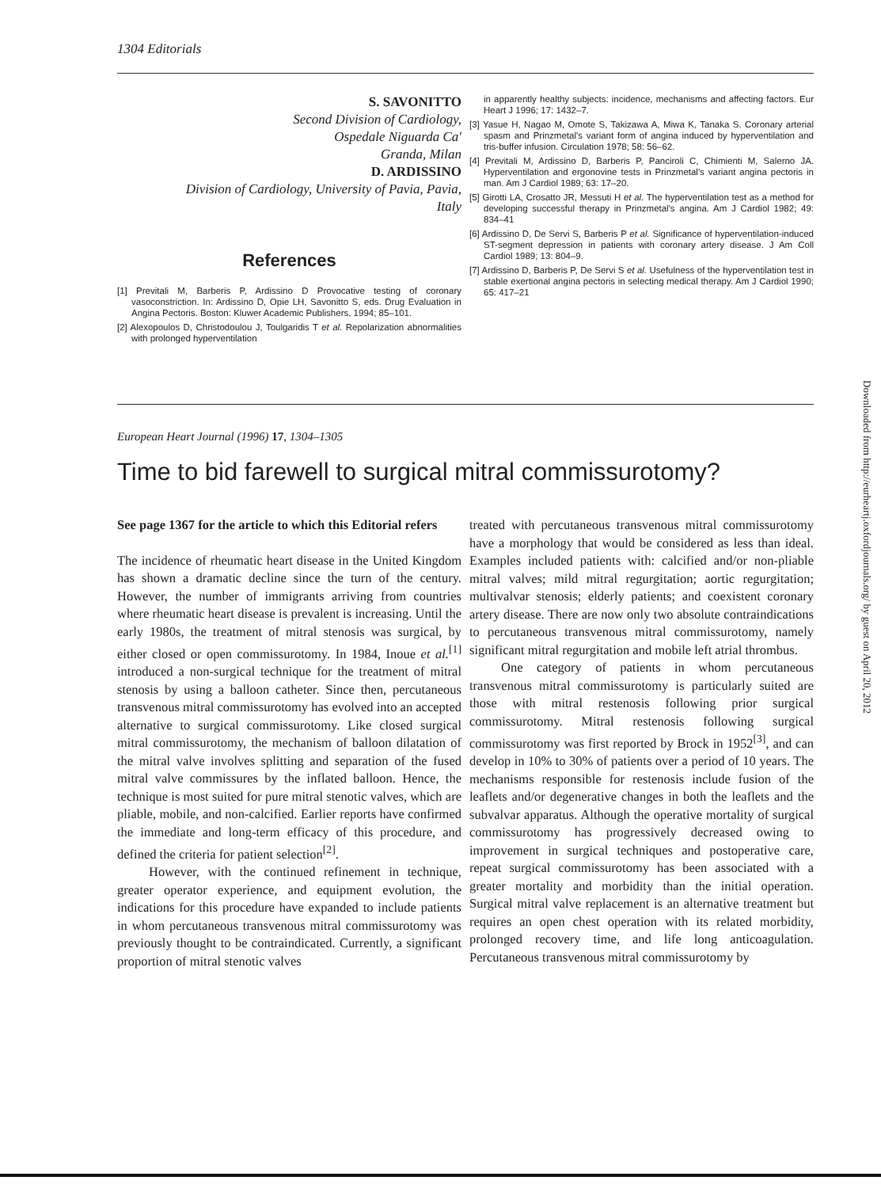1304 Editorials
S. SAVONITTO
Second Division of Cardiology,
Ospedale Niguarda Ca'
Granda, Milan
D. ARDISSINO
Division of Cardiology, University of Pavia, Pavia,
Italy
References
[1] Previtali M, Barberis P, Ardissino D Provocative testing of coronary vasoconstriction. In: Ardissino D, Opie LH, Savonitto S, eds. Drug Evaluation in Angina Pectoris. Boston: Kluwer Academic Publishers, 1994; 85–101.
[2] Alexopoulos D, Christodoulou J, Toulgaridis T et al. Repolarization abnormalities with prolonged hyperventilation
in apparently healthy subjects: incidence, mechanisms and affecting factors. Eur Heart J 1996; 17: 1432–7.
[3] Yasue H, Nagao M, Omote S, Takizawa A, Miwa K, Tanaka S. Coronary arterial spasm and Prinzmetal's variant form of angina induced by hyperventilation and tris-buffer infusion. Circulation 1978; 58: 56–62.
[4] Previtali M, Ardissino D, Barberis P, Panciroli C, Chimienti M, Salerno JA. Hyperventilation and ergonovine tests in Prinzmetal's variant angina pectoris in man. Am J Cardiol 1989; 63: 17–20.
[5] Girotti LA, Crosatto JR, Messuti H et al. The hyperventilation test as a method for developing successful therapy in Prinzmetal's angina. Am J Cardiol 1982; 49: 834–41
[6] Ardissino D, De Servi S, Barberis P et al. Significance of hyperventilation-induced ST-segment depression in patients with coronary artery disease. J Am Coll Cardiol 1989; 13: 804–9.
[7] Ardissino D, Barberis P, De Servi S et al. Usefulness of the hyperventilation test in stable exertional angina pectoris in selecting medical therapy. Am J Cardiol 1990; 65: 417–21
European Heart Journal (1996) 17, 1304–1305
Time to bid farewell to surgical mitral commissurotomy?
See page 1367 for the article to which this Editorial refers
The incidence of rheumatic heart disease in the United Kingdom has shown a dramatic decline since the turn of the century. However, the number of immigrants arriving from countries where rheumatic heart disease is prevalent is increasing. Until the early 1980s, the treatment of mitral stenosis was surgical, by either closed or open commissurotomy. In 1984, Inoue et al.<sup>[1]</sup> introduced a non-surgical technique for the treatment of mitral stenosis by using a balloon catheter. Since then, percutaneous transvenous mitral commissurotomy has evolved into an accepted alternative to surgical commissurotomy. Like closed surgical mitral commissurotomy, the mechanism of balloon dilatation of the mitral valve involves splitting and separation of the fused mitral valve commissures by the inflated balloon. Hence, the technique is most suited for pure mitral stenotic valves, which are pliable, mobile, and non-calcified. Earlier reports have confirmed the immediate and long-term efficacy of this procedure, and defined the criteria for patient selection<sup>[2]</sup>.
However, with the continued refinement in technique, greater operator experience, and equipment evolution, the indications for this procedure have expanded to include patients in whom percutaneous transvenous mitral commissurotomy was previously thought to be contraindicated. Currently, a significant proportion of mitral stenotic valves
treated with percutaneous transvenous mitral commissurotomy have a morphology that would be considered as less than ideal. Examples included patients with: calcified and/or non-pliable mitral valves; mild mitral regurgitation; aortic regurgitation; multivalvar stenosis; elderly patients; and coexistent coronary artery disease. There are now only two absolute contraindications to percutaneous transvenous mitral commissurotomy, namely significant mitral regurgitation and mobile left atrial thrombus.
One category of patients in whom percutaneous transvenous mitral commissurotomy is particularly suited are those with mitral restenosis following prior surgical commissurotomy. Mitral restenosis following surgical commissurotomy was first reported by Brock in 1952<sup>[3]</sup>, and can develop in 10% to 30% of patients over a period of 10 years. The mechanisms responsible for restenosis include fusion of the leaflets and/or degenerative changes in both the leaflets and the subvalvar apparatus. Although the operative mortality of surgical commissurotomy has progressively decreased owing to improvement in surgical techniques and postoperative care, repeat surgical commissurotomy has been associated with a greater mortality and morbidity than the initial operation. Surgical mitral valve replacement is an alternative treatment but requires an open chest operation with its related morbidity, prolonged recovery time, and life long anticoagulation. Percutaneous transvenous mitral commissurotomy by
Downloaded from http://eurheartj.oxfordjournals.org/ by guest on April 20, 2012